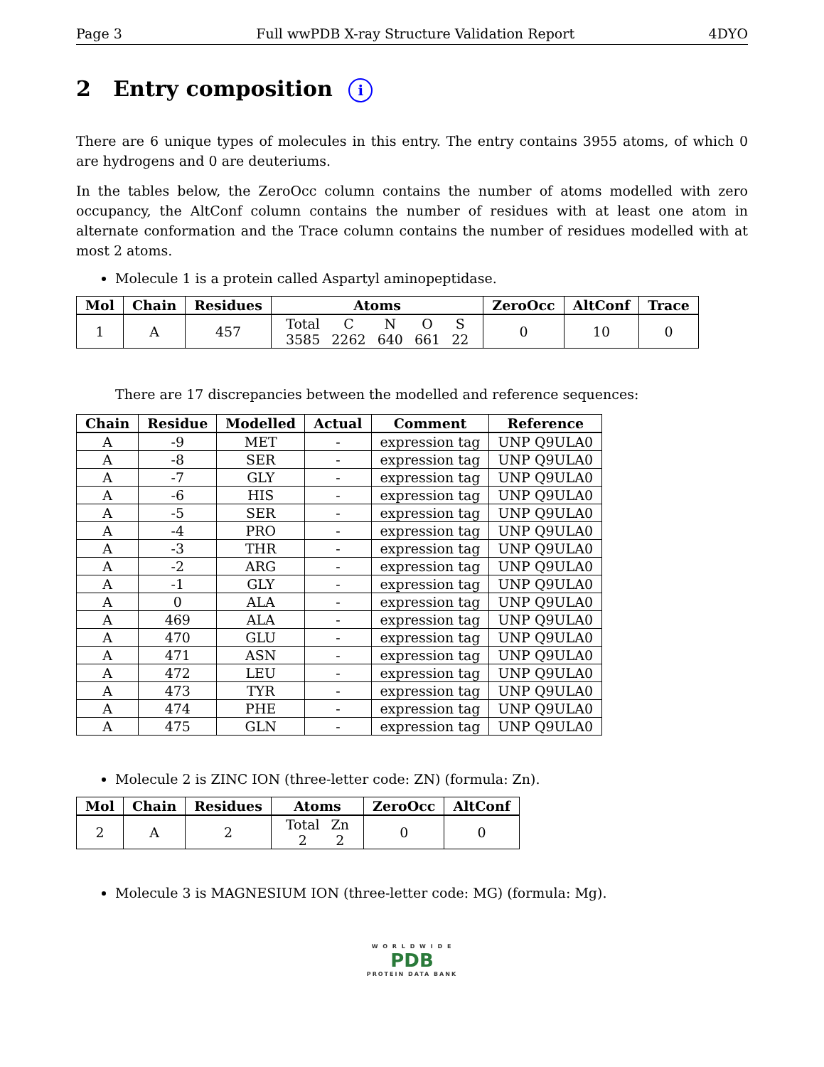Page 3 Full wwPDB X-ray Structure Validation Report 4DYO
2 Entry composition i
There are 6 unique types of molecules in this entry. The entry contains 3955 atoms, of which 0 are hydrogens and 0 are deuteriums.
In the tables below, the ZeroOcc column contains the number of atoms modelled with zero occupancy, the AltConf column contains the number of residues with at least one atom in alternate conformation and the Trace column contains the number of residues modelled with at most 2 atoms.
Molecule 1 is a protein called Aspartyl aminopeptidase.
| Mol | Chain | Residues | Atoms | ZeroOcc | AltConf | Trace |
| --- | --- | --- | --- | --- | --- | --- |
| 1 | A | 457 | / Total / C / N / O / S / / 3585 / 2262 / 640 / 661 / 22 / | 0 | 10 | 0 |
There are 17 discrepancies between the modelled and reference sequences:
| Chain | Residue | Modelled | Actual | Comment | Reference |
| --- | --- | --- | --- | --- | --- |
| A | -9 | MET | - | expression tag | UNP Q9ULA0 |
| A | -8 | SER | - | expression tag | UNP Q9ULA0 |
| A | -7 | GLY | - | expression tag | UNP Q9ULA0 |
| A | -6 | HIS | - | expression tag | UNP Q9ULA0 |
| A | -5 | SER | - | expression tag | UNP Q9ULA0 |
| A | -4 | PRO | - | expression tag | UNP Q9ULA0 |
| A | -3 | THR | - | expression tag | UNP Q9ULA0 |
| A | -2 | ARG | - | expression tag | UNP Q9ULA0 |
| A | -1 | GLY | - | expression tag | UNP Q9ULA0 |
| A | 0 | ALA | - | expression tag | UNP Q9ULA0 |
| A | 469 | ALA | - | expression tag | UNP Q9ULA0 |
| A | 470 | GLU | - | expression tag | UNP Q9ULA0 |
| A | 471 | ASN | - | expression tag | UNP Q9ULA0 |
| A | 472 | LEU | - | expression tag | UNP Q9ULA0 |
| A | 473 | TYR | - | expression tag | UNP Q9ULA0 |
| A | 474 | PHE | - | expression tag | UNP Q9ULA0 |
| A | 475 | GLN | - | expression tag | UNP Q9ULA0 |
Molecule 2 is ZINC ION (three-letter code: ZN) (formula: Zn).
| Mol | Chain | Residues | Atoms | ZeroOcc | AltConf |
| --- | --- | --- | --- | --- | --- |
| 2 | A | 2 | / Total / Zn / / 2 / 2 / | 0 | 0 |
Molecule 3 is MAGNESIUM ION (three-letter code: MG) (formula: Mg).
W O R L D W I D E
PDB
PROTEIN DATA BANK